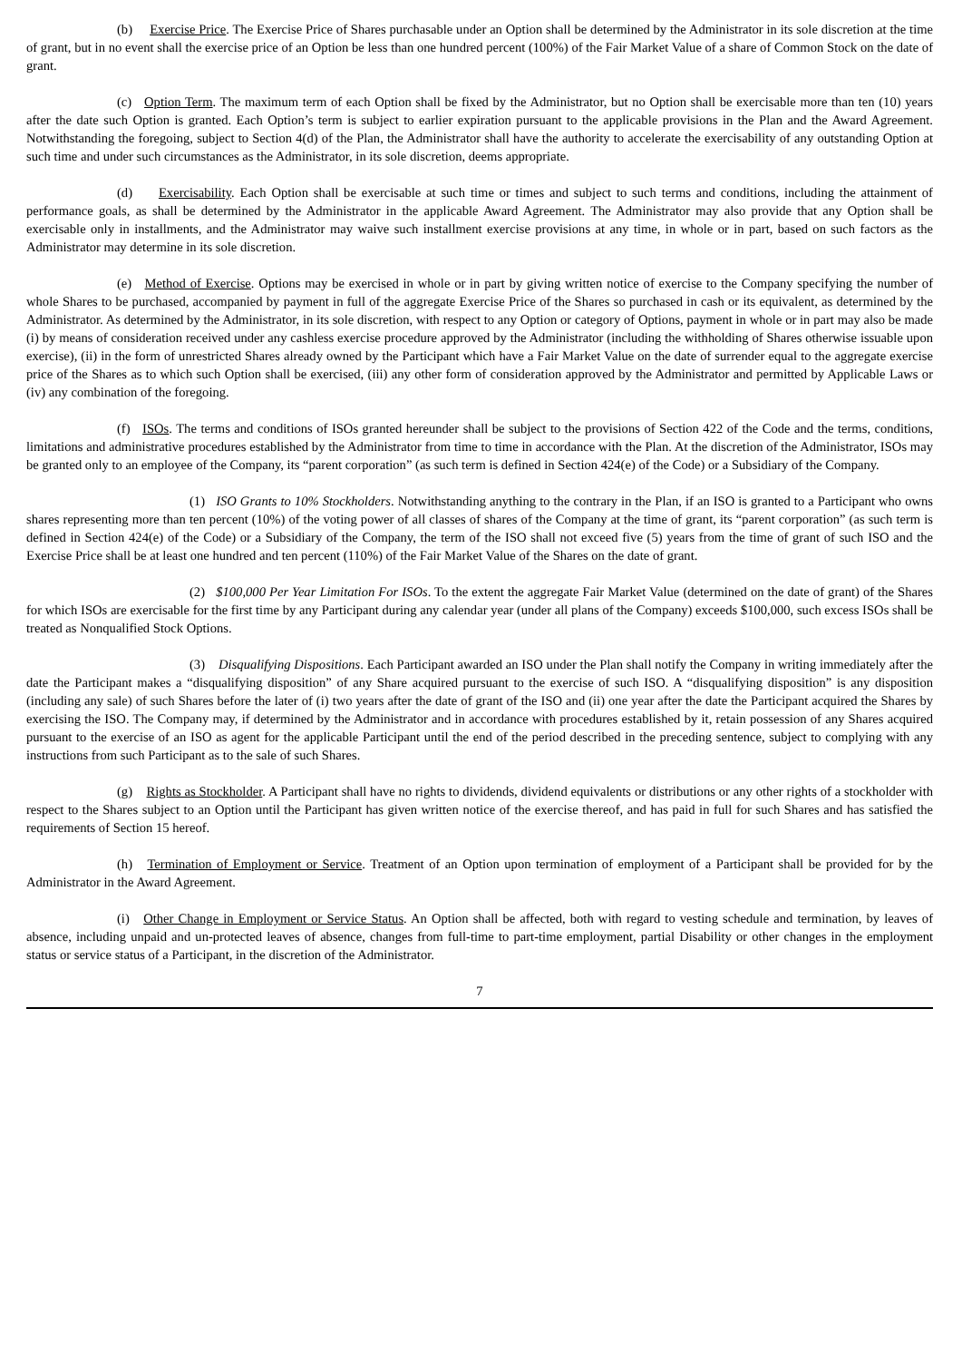(b) Exercise Price. The Exercise Price of Shares purchasable under an Option shall be determined by the Administrator in its sole discretion at the time of grant, but in no event shall the exercise price of an Option be less than one hundred percent (100%) of the Fair Market Value of a share of Common Stock on the date of grant.
(c) Option Term. The maximum term of each Option shall be fixed by the Administrator, but no Option shall be exercisable more than ten (10) years after the date such Option is granted. Each Option’s term is subject to earlier expiration pursuant to the applicable provisions in the Plan and the Award Agreement. Notwithstanding the foregoing, subject to Section 4(d) of the Plan, the Administrator shall have the authority to accelerate the exercisability of any outstanding Option at such time and under such circumstances as the Administrator, in its sole discretion, deems appropriate.
(d) Exercisability. Each Option shall be exercisable at such time or times and subject to such terms and conditions, including the attainment of performance goals, as shall be determined by the Administrator in the applicable Award Agreement. The Administrator may also provide that any Option shall be exercisable only in installments, and the Administrator may waive such installment exercise provisions at any time, in whole or in part, based on such factors as the Administrator may determine in its sole discretion.
(e) Method of Exercise. Options may be exercised in whole or in part by giving written notice of exercise to the Company specifying the number of whole Shares to be purchased, accompanied by payment in full of the aggregate Exercise Price of the Shares so purchased in cash or its equivalent, as determined by the Administrator. As determined by the Administrator, in its sole discretion, with respect to any Option or category of Options, payment in whole or in part may also be made (i) by means of consideration received under any cashless exercise procedure approved by the Administrator (including the withholding of Shares otherwise issuable upon exercise), (ii) in the form of unrestricted Shares already owned by the Participant which have a Fair Market Value on the date of surrender equal to the aggregate exercise price of the Shares as to which such Option shall be exercised, (iii) any other form of consideration approved by the Administrator and permitted by Applicable Laws or (iv) any combination of the foregoing.
(f) ISOs. The terms and conditions of ISOs granted hereunder shall be subject to the provisions of Section 422 of the Code and the terms, conditions, limitations and administrative procedures established by the Administrator from time to time in accordance with the Plan. At the discretion of the Administrator, ISOs may be granted only to an employee of the Company, its “parent corporation” (as such term is defined in Section 424(e) of the Code) or a Subsidiary of the Company.
(1) ISO Grants to 10% Stockholders. Notwithstanding anything to the contrary in the Plan, if an ISO is granted to a Participant who owns shares representing more than ten percent (10%) of the voting power of all classes of shares of the Company at the time of grant, its “parent corporation” (as such term is defined in Section 424(e) of the Code) or a Subsidiary of the Company, the term of the ISO shall not exceed five (5) years from the time of grant of such ISO and the Exercise Price shall be at least one hundred and ten percent (110%) of the Fair Market Value of the Shares on the date of grant.
(2) $100,000 Per Year Limitation For ISOs. To the extent the aggregate Fair Market Value (determined on the date of grant) of the Shares for which ISOs are exercisable for the first time by any Participant during any calendar year (under all plans of the Company) exceeds $100,000, such excess ISOs shall be treated as Nonqualified Stock Options.
(3) Disqualifying Dispositions. Each Participant awarded an ISO under the Plan shall notify the Company in writing immediately after the date the Participant makes a “disqualifying disposition” of any Share acquired pursuant to the exercise of such ISO. A “disqualifying disposition” is any disposition (including any sale) of such Shares before the later of (i) two years after the date of grant of the ISO and (ii) one year after the date the Participant acquired the Shares by exercising the ISO. The Company may, if determined by the Administrator and in accordance with procedures established by it, retain possession of any Shares acquired pursuant to the exercise of an ISO as agent for the applicable Participant until the end of the period described in the preceding sentence, subject to complying with any instructions from such Participant as to the sale of such Shares.
(g) Rights as Stockholder. A Participant shall have no rights to dividends, dividend equivalents or distributions or any other rights of a stockholder with respect to the Shares subject to an Option until the Participant has given written notice of the exercise thereof, and has paid in full for such Shares and has satisfied the requirements of Section 15 hereof.
(h) Termination of Employment or Service. Treatment of an Option upon termination of employment of a Participant shall be provided for by the Administrator in the Award Agreement.
(i) Other Change in Employment or Service Status. An Option shall be affected, both with regard to vesting schedule and termination, by leaves of absence, including unpaid and un-protected leaves of absence, changes from full-time to part-time employment, partial Disability or other changes in the employment status or service status of a Participant, in the discretion of the Administrator.
7